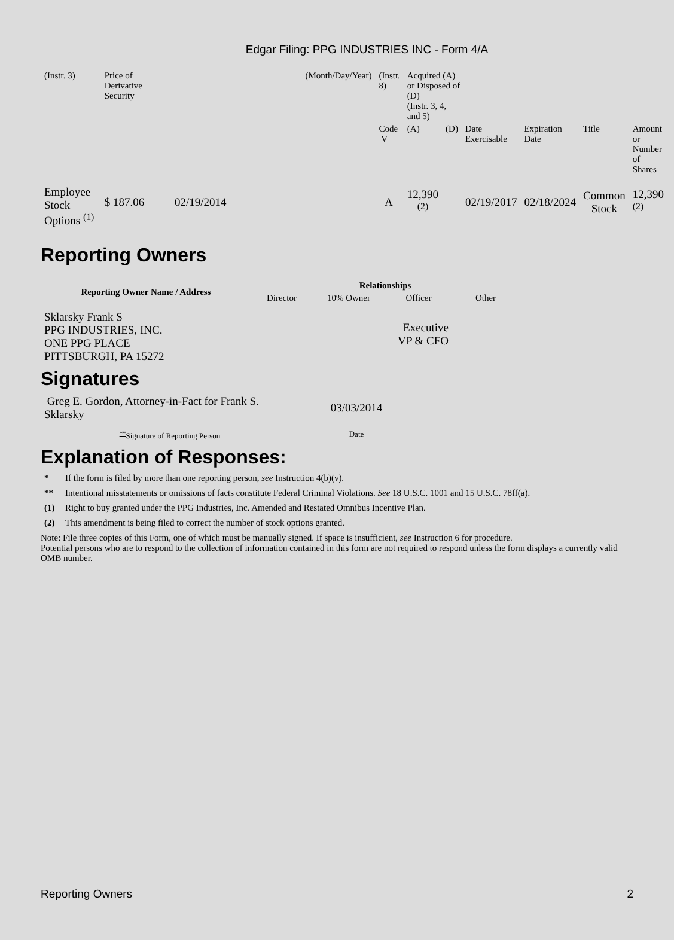Edgar Filing: PPG INDUSTRIES INC - Form 4/A
| (Instr. 3) | Price of Derivative Security | | (Month/Day/Year) | (Instr. 8) | Acquired (A) or Disposed of (D) (Instr. 3, 4, and 5) | | | | | | |
| | | | | Code V | (A) | (D) | Date Exercisable | Expiration Date | Title | Amount or Number of Shares | |
| Employee Stock Options <sup>(1)</sup> | $ 187.06 | 02/19/2014 | | A | 12,390 <sup>(2)</sup> | | 02/19/2017 | 02/18/2024 | Common Stock | 12,390 <sup>(2)</sup> | |
Reporting Owners
| Reporting Owner Name / Address | Relationships | | | |
| --- | --- | --- | --- | --- |
| | Director | 10% Owner | Officer | Other |
| Sklarsky Frank S PPG INDUSTRIES, INC. ONE PPG PLACE PITTSBURGH, PA 15272 | | | Executive VP & CFO | |
Signatures
| Greg E. Gordon, Attorney-in-Fact for Frank S. Sklarsky | 03/03/2014 |
| <sup>**</sup> Signature of Reporting Person | Date |
Explanation of Responses:
* If the form is filed by more than one reporting person, see Instruction 4(b)(v).
** Intentional misstatements or omissions of facts constitute Federal Criminal Violations. See 18 U.S.C. 1001 and 15 U.S.C. 78ff(a).
(1) Right to buy granted under the PPG Industries, Inc. Amended and Restated Omnibus Incentive Plan.
(2) This amendment is being filed to correct the number of stock options granted.
Note: File three copies of this Form, one of which must be manually signed. If space is insufficient, see Instruction 6 for procedure.
Potential persons who are to respond to the collection of information contained in this form are not required to respond unless the form displays a currently valid OMB number.
Reporting Owners 2